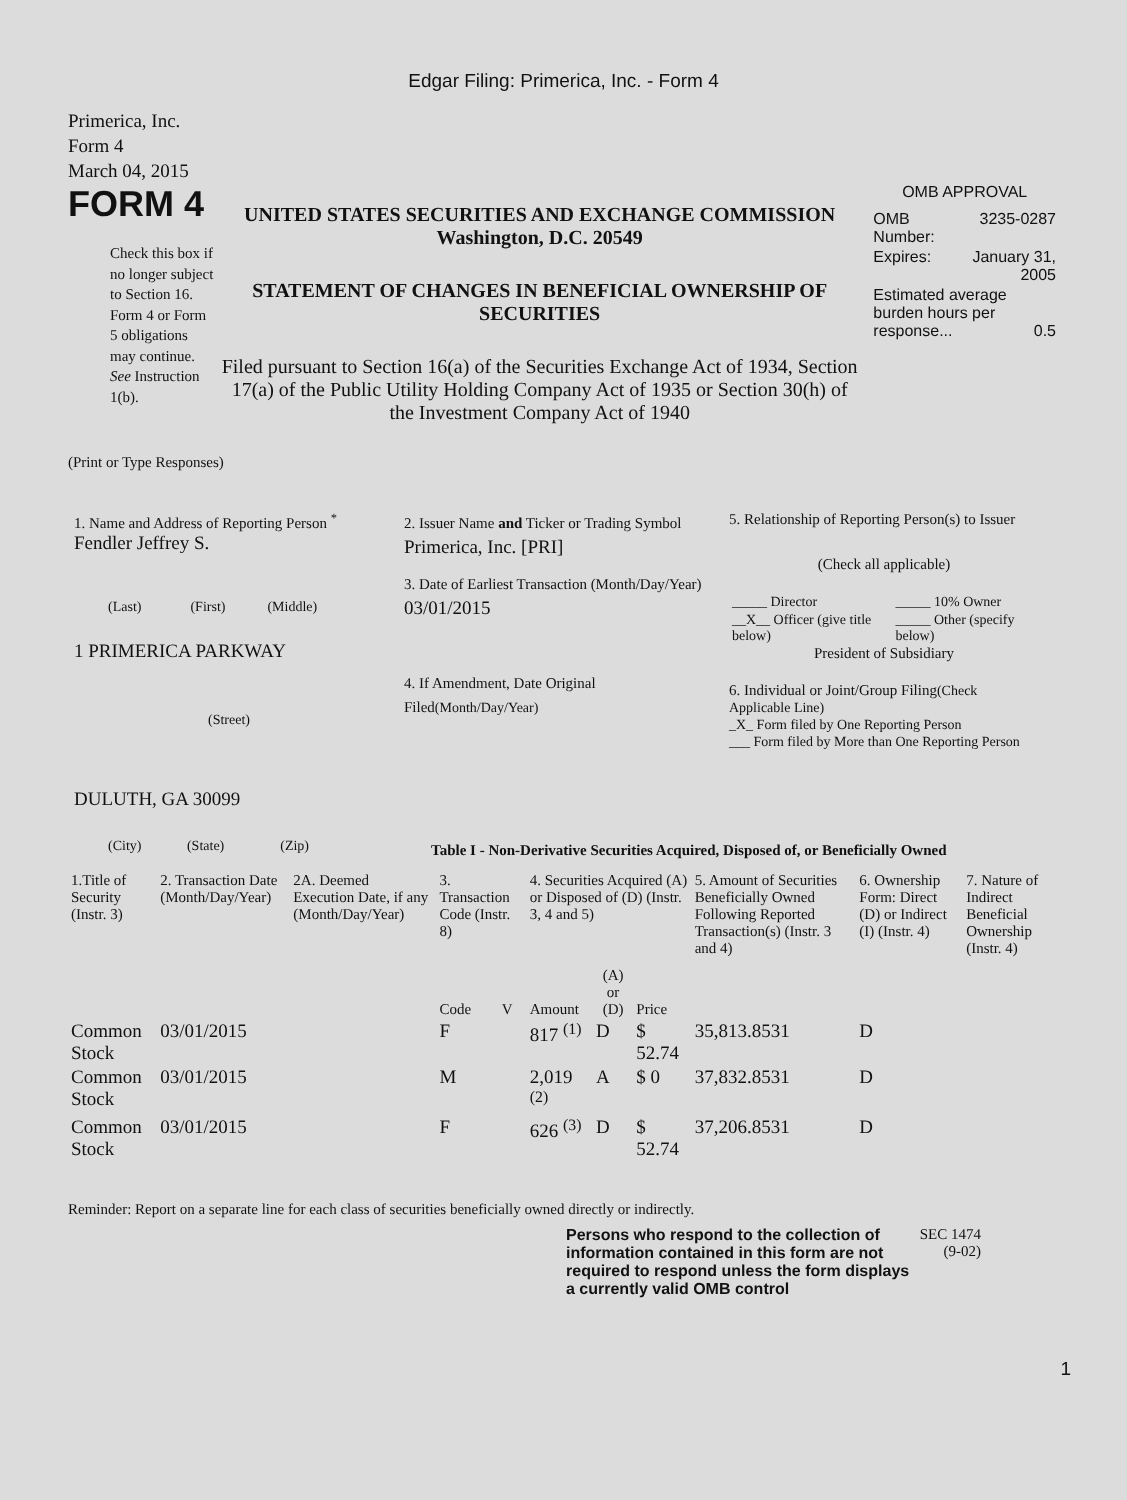Edgar Filing: Primerica, Inc. - Form 4
Primerica, Inc.
Form 4
March 04, 2015
FORM 4
Check this box if no longer subject to Section 16. Form 4 or Form 5 obligations may continue. See Instruction 1(b).
UNITED STATES SECURITIES AND EXCHANGE COMMISSION
Washington, D.C. 20549
STATEMENT OF CHANGES IN BENEFICIAL OWNERSHIP OF SECURITIES
Filed pursuant to Section 16(a) of the Securities Exchange Act of 1934, Section 17(a) of the Public Utility Holding Company Act of 1935 or Section 30(h) of the Investment Company Act of 1940
OMB APPROVAL
| OMB Number: | 3235-0287 |
| Expires: | January 31, 2005 |
| Estimated average burden hours per response... 0.5 | |
(Print or Type Responses)
1. Name and Address of Reporting Person <sup>*</sup>
Fendler Jeffrey S.
(Last) (First) (Middle)
1 PRIMERICA PARKWAY
(Street)
DULUTH, GA 30099
(City) (State) (Zip)
2. Issuer Name and Ticker or Trading Symbol
Primerica, Inc. [PRI]
3. Date of Earliest Transaction (Month/Day/Year)
03/01/2015
4. If Amendment, Date Original Filed(Month/Day/Year)
5. Relationship of Reporting Person(s) to Issuer
(Check all applicable)
| _____ Director | _____ 10% Owner |
| __X__ Officer (give title below) | _____ Other (specify below) |
President of Subsidiary
6. Individual or Joint/Group Filing(Check Applicable Line)
_X_ Form filed by One Reporting Person
___ Form filed by More than One Reporting Person
Table I - Non-Derivative Securities Acquired, Disposed of, or Beneficially Owned
| 1.Title of Security (Instr. 3) | 2. Transaction Date (Month/Day/Year) | 2A. Deemed Execution Date, if any (Month/Day/Year) | 3. Transaction Code (Instr. 8) | | 4. Securities Acquired (A) or Disposed of (D) (Instr. 3, 4 and 5) | | | 5. Amount of Securities Beneficially Owned Following Reported Transaction(s) (Instr. 3 and 4) | 6. Ownership Form: Direct (D) or Indirect (I) (Instr. 4) | 7. Nature of Indirect Beneficial Ownership (Instr. 4) |
| --- | --- | --- | --- | --- | --- | --- | --- | --- | --- | --- |
| | | | Code | V | Amount | (A) or (D) | Price | | | |
| Common Stock | 03/01/2015 | | F | | 817 <sup>(1)</sup> | D | $ 52.74 | 35,813.8531 | D | |
| Common Stock | 03/01/2015 | | M | | 2,019 <sup>(2)</sup> | A | $ 0 | 37,832.8531 | D | |
| Common Stock | 03/01/2015 | | F | | 626 <sup>(3)</sup> | D | $ 52.74 | 37,206.8531 | D | |
Reminder: Report on a separate line for each class of securities beneficially owned directly or indirectly.
Persons who respond to the collection of information contained in this form are not required to respond unless the form displays a currently valid OMB control
SEC 1474 (9-02)
1